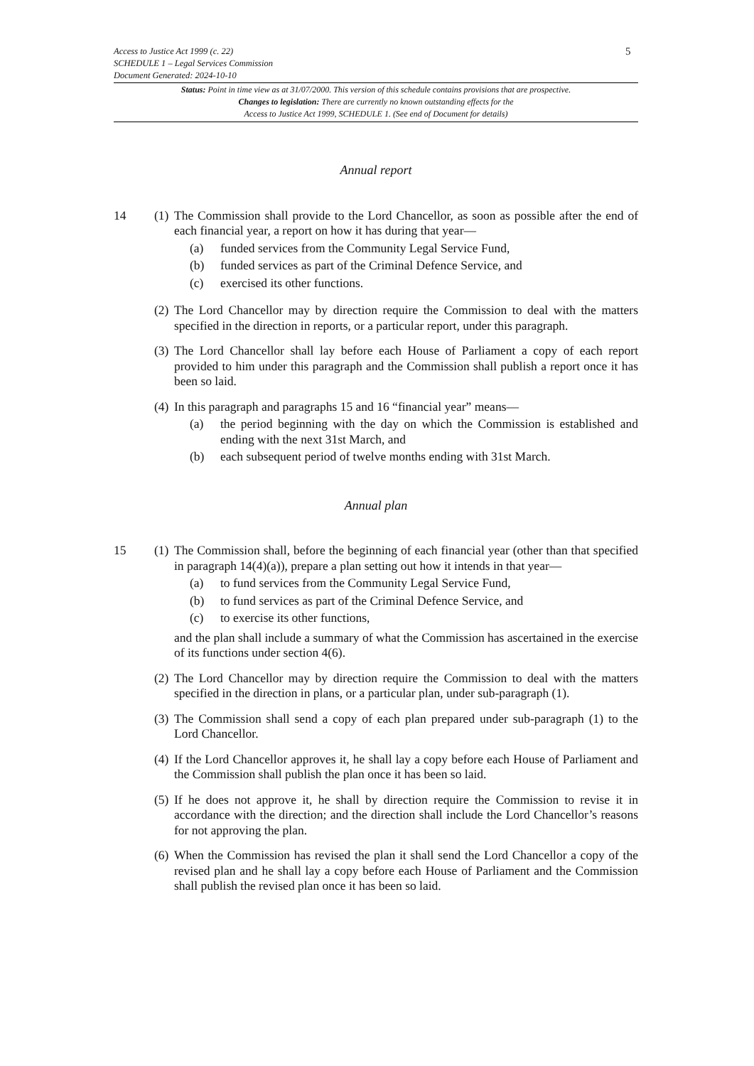5
Access to Justice Act 1999 (c. 22)
SCHEDULE 1 – Legal Services Commission
Document Generated: 2024-10-10
Status: Point in time view as at 31/07/2000. This version of this schedule contains provisions that are prospective.
Changes to legislation: There are currently no known outstanding effects for the
Access to Justice Act 1999, SCHEDULE 1. (See end of Document for details)
Annual report
14 (1)
The Commission shall provide to the Lord Chancellor, as soon as possible after the end of each financial year, a report on how it has during that year—
(a) funded services from the Community Legal Service Fund,
(b) funded services as part of the Criminal Defence Service, and
(c) exercised its other functions.
(2)
The Lord Chancellor may by direction require the Commission to deal with the matters specified in the direction in reports, or a particular report, under this paragraph.
(3)
The Lord Chancellor shall lay before each House of Parliament a copy of each report provided to him under this paragraph and the Commission shall publish a report once it has been so laid.
(4)
In this paragraph and paragraphs 15 and 16 “financial year” means—
(a) the period beginning with the day on which the Commission is established and ending with the next 31st March, and
(b) each subsequent period of twelve months ending with 31st March.
Annual plan
15 (1)
The Commission shall, before the beginning of each financial year (other than that specified in paragraph 14(4)(a)), prepare a plan setting out how it intends in that year—
(a) to fund services from the Community Legal Service Fund,
(b) to fund services as part of the Criminal Defence Service, and
(c) to exercise its other functions,
and the plan shall include a summary of what the Commission has ascertained in the exercise of its functions under section 4(6).
(2)
The Lord Chancellor may by direction require the Commission to deal with the matters specified in the direction in plans, or a particular plan, under sub-paragraph (1).
(3)
The Commission shall send a copy of each plan prepared under sub-paragraph (1) to the Lord Chancellor.
(4)
If the Lord Chancellor approves it, he shall lay a copy before each House of Parliament and the Commission shall publish the plan once it has been so laid.
(5)
If he does not approve it, he shall by direction require the Commission to revise it in accordance with the direction; and the direction shall include the Lord Chancellor’s reasons for not approving the plan.
(6)
When the Commission has revised the plan it shall send the Lord Chancellor a copy of the revised plan and he shall lay a copy before each House of Parliament and the Commission shall publish the revised plan once it has been so laid.